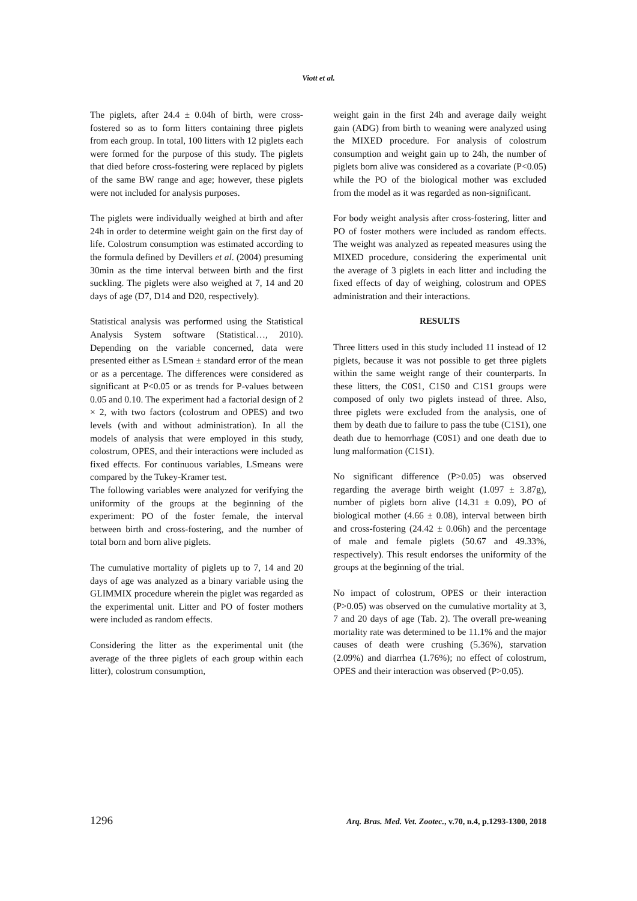Viott et al.
The piglets, after 24.4 ± 0.04h of birth, were cross-fostered so as to form litters containing three piglets from each group. In total, 100 litters with 12 piglets each were formed for the purpose of this study. The piglets that died before cross-fostering were replaced by piglets of the same BW range and age; however, these piglets were not included for analysis purposes.
The piglets were individually weighed at birth and after 24h in order to determine weight gain on the first day of life. Colostrum consumption was estimated according to the formula defined by Devillers et al. (2004) presuming 30min as the time interval between birth and the first suckling. The piglets were also weighed at 7, 14 and 20 days of age (D7, D14 and D20, respectively).
Statistical analysis was performed using the Statistical Analysis System software (Statistical…, 2010). Depending on the variable concerned, data were presented either as LSmean ± standard error of the mean or as a percentage. The differences were considered as significant at P<0.05 or as trends for P-values between 0.05 and 0.10. The experiment had a factorial design of 2 × 2, with two factors (colostrum and OPES) and two levels (with and without administration). In all the models of analysis that were employed in this study, colostrum, OPES, and their interactions were included as fixed effects. For continuous variables, LSmeans were compared by the Tukey-Kramer test.
The following variables were analyzed for verifying the uniformity of the groups at the beginning of the experiment: PO of the foster female, the interval between birth and cross-fostering, and the number of total born and born alive piglets.
The cumulative mortality of piglets up to 7, 14 and 20 days of age was analyzed as a binary variable using the GLIMMIX procedure wherein the piglet was regarded as the experimental unit. Litter and PO of foster mothers were included as random effects.
Considering the litter as the experimental unit (the average of the three piglets of each group within each litter), colostrum consumption,
weight gain in the first 24h and average daily weight gain (ADG) from birth to weaning were analyzed using the MIXED procedure. For analysis of colostrum consumption and weight gain up to 24h, the number of piglets born alive was considered as a covariate (P<0.05) while the PO of the biological mother was excluded from the model as it was regarded as non-significant.
For body weight analysis after cross-fostering, litter and PO of foster mothers were included as random effects. The weight was analyzed as repeated measures using the MIXED procedure, considering the experimental unit the average of 3 piglets in each litter and including the fixed effects of day of weighing, colostrum and OPES administration and their interactions.
RESULTS
Three litters used in this study included 11 instead of 12 piglets, because it was not possible to get three piglets within the same weight range of their counterparts. In these litters, the C0S1, C1S0 and C1S1 groups were composed of only two piglets instead of three. Also, three piglets were excluded from the analysis, one of them by death due to failure to pass the tube (C1S1), one death due to hemorrhage (C0S1) and one death due to lung malformation (C1S1).
No significant difference (P>0.05) was observed regarding the average birth weight (1.097 ± 3.87g), number of piglets born alive (14.31 ± 0.09), PO of biological mother (4.66 ± 0.08), interval between birth and cross-fostering (24.42 ± 0.06h) and the percentage of male and female piglets (50.67 and 49.33%, respectively). This result endorses the uniformity of the groups at the beginning of the trial.
No impact of colostrum, OPES or their interaction (P>0.05) was observed on the cumulative mortality at 3, 7 and 20 days of age (Tab. 2). The overall pre-weaning mortality rate was determined to be 11.1% and the major causes of death were crushing (5.36%), starvation (2.09%) and diarrhea (1.76%); no effect of colostrum, OPES and their interaction was observed (P>0.05).
1296 Arq. Bras. Med. Vet. Zootec., v.70, n.4, p.1293-1300, 2018